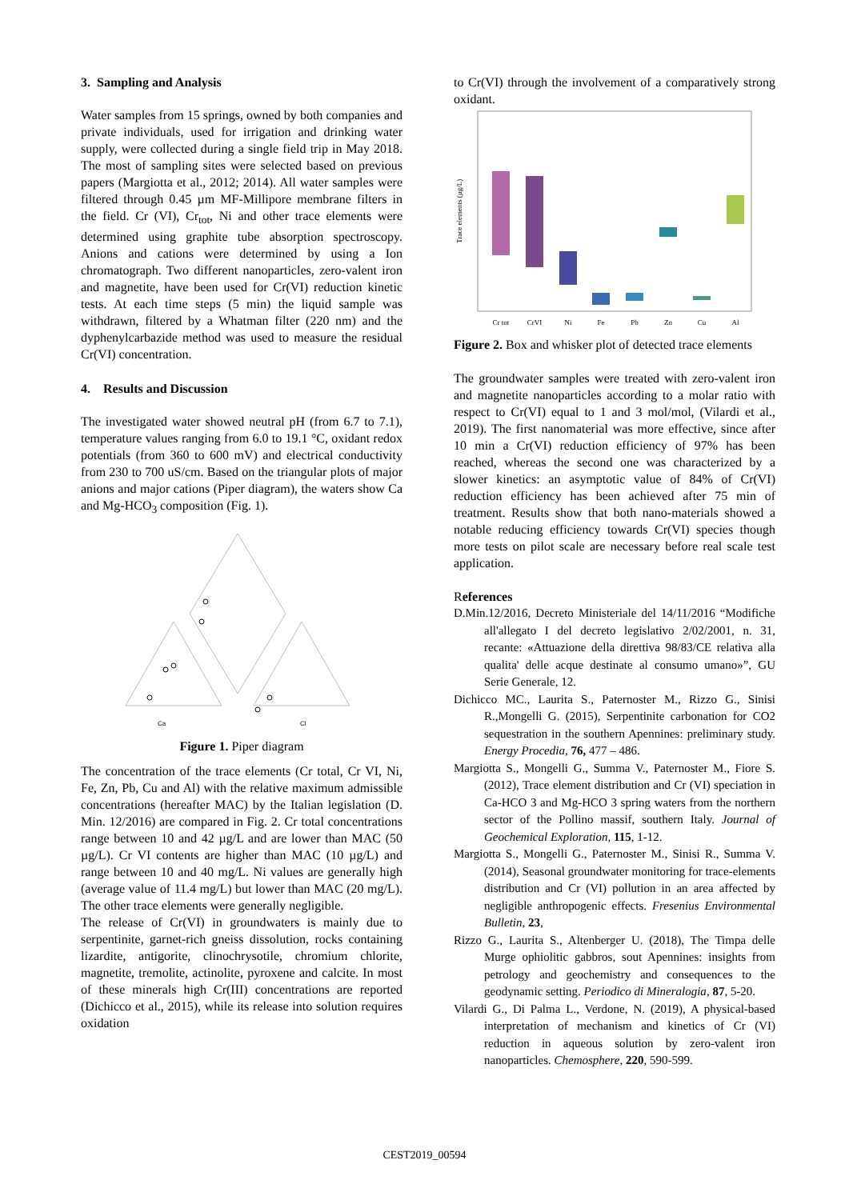3. Sampling and Analysis
Water samples from 15 springs, owned by both companies and private individuals, used for irrigation and drinking water supply, were collected during a single field trip in May 2018. The most of sampling sites were selected based on previous papers (Margiotta et al., 2012; 2014). All water samples were filtered through 0.45 µm MF-Millipore membrane filters in the field. Cr (VI), Cr<sub>tot</sub>, Ni and other trace elements were determined using graphite tube absorption spectroscopy. Anions and cations were determined by using a Ion chromatograph. Two different nanoparticles, zero-valent iron and magnetite, have been used for Cr(VI) reduction kinetic tests. At each time steps (5 min) the liquid sample was withdrawn, filtered by a Whatman filter (220 nm) and the dyphenylcarbazide method was used to measure the residual Cr(VI) concentration.
4. Results and Discussion
The investigated water showed neutral pH (from 6.7 to 7.1), temperature values ranging from 6.0 to 19.1 °C, oxidant redox potentials (from 360 to 600 mV) and electrical conductivity from 230 to 700 uS/cm. Based on the triangular plots of major anions and major cations (Piper diagram), the waters show Ca and Mg-HCO<sub>3</sub> composition (Fig. 1).
Ca
Cl
Figure 1. Piper diagram
The concentration of the trace elements (Cr total, Cr VI, Ni, Fe, Zn, Pb, Cu and Al) with the relative maximum admissible concentrations (hereafter MAC) by the Italian legislation (D. Min. 12/2016) are compared in Fig. 2. Cr total concentrations range between 10 and 42 µg/L and are lower than MAC (50 µg/L). Cr VI contents are higher than MAC (10 µg/L) and range between 10 and 40 mg/L. Ni values are generally high (average value of 11.4 mg/L) but lower than MAC (20 mg/L). The other trace elements were generally negligible.
The release of Cr(VI) in groundwaters is mainly due to serpentinite, garnet-rich gneiss dissolution, rocks containing lizardite, antigorite, clinochrysotile, chromium chlorite, magnetite, tremolite, actinolite, pyroxene and calcite. In most of these minerals high Cr(III) concentrations are reported (Dichicco et al., 2015), while its release into solution requires oxidation
to Cr(VI) through the involvement of a comparatively strong oxidant.
Cr tot
CrVI
Ni
Fe
Pb
Zn
Cu
Al
Trace elements (µg/L)
Figure 2. Box and whisker plot of detected trace elements
The groundwater samples were treated with zero-valent iron and magnetite nanoparticles according to a molar ratio with respect to Cr(VI) equal to 1 and 3 mol/mol, (Vilardi et al., 2019). The first nanomaterial was more effective, since after 10 min a Cr(VI) reduction efficiency of 97% has been reached, whereas the second one was characterized by a slower kinetics: an asymptotic value of 84% of Cr(VI) reduction efficiency has been achieved after 75 min of treatment. Results show that both nano-materials showed a notable reducing efficiency towards Cr(VI) species though more tests on pilot scale are necessary before real scale test application.
References
D.Min.12/2016, Decreto Ministeriale del 14/11/2016 “Modifiche all'allegato I del decreto legislativo 2/02/2001, n. 31, recante: «Attuazione della direttiva 98/83/CE relativa alla qualita' delle acque destinate al consumo umano»”, GU Serie Generale, 12.
Dichicco MC., Laurita S., Paternoster M., Rizzo G., Sinisi R.,Mongelli G. (2015), Serpentinite carbonation for CO2 sequestration in the southern Apennines: preliminary study. Energy Procedia, 76, 477 – 486.
Margiotta S., Mongelli G., Summa V., Paternoster M., Fiore S. (2012), Trace element distribution and Cr (VI) speciation in Ca-HCO 3 and Mg-HCO 3 spring waters from the northern sector of the Pollino massif, southern Italy. Journal of Geochemical Exploration, 115, 1-12.
Margiotta S., Mongelli G., Paternoster M., Sinisi R., Summa V. (2014), Seasonal groundwater monitoring for trace-elements distribution and Cr (VI) pollution in an area affected by negligible anthropogenic effects. Fresenius Environmental Bulletin, 23,
Rizzo G., Laurita S., Altenberger U. (2018), The Timpa delle Murge ophiolitic gabbros, sout Apennines: insights from petrology and geochemistry and consequences to the geodynamic setting. Periodico di Mineralogia, 87, 5-20.
Vilardi G., Di Palma L., Verdone, N. (2019), A physical-based interpretation of mechanism and kinetics of Cr (VI) reduction in aqueous solution by zero-valent iron nanoparticles. Chemosphere, 220, 590-599.
CEST2019_00594